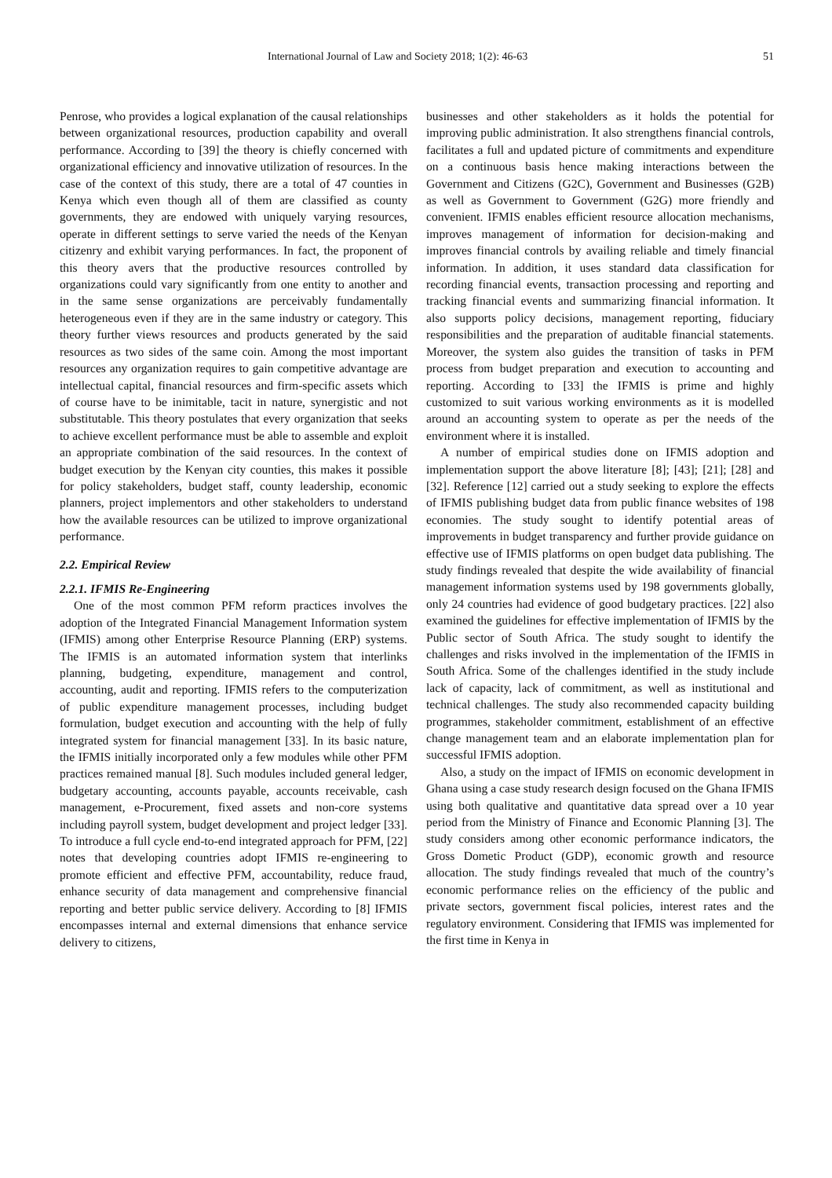International Journal of Law and Society 2018; 1(2): 46-63 51
Penrose, who provides a logical explanation of the causal relationships between organizational resources, production capability and overall performance. According to [39] the theory is chiefly concerned with organizational efficiency and innovative utilization of resources. In the case of the context of this study, there are a total of 47 counties in Kenya which even though all of them are classified as county governments, they are endowed with uniquely varying resources, operate in different settings to serve varied the needs of the Kenyan citizenry and exhibit varying performances. In fact, the proponent of this theory avers that the productive resources controlled by organizations could vary significantly from one entity to another and in the same sense organizations are perceivably fundamentally heterogeneous even if they are in the same industry or category. This theory further views resources and products generated by the said resources as two sides of the same coin. Among the most important resources any organization requires to gain competitive advantage are intellectual capital, financial resources and firm-specific assets which of course have to be inimitable, tacit in nature, synergistic and not substitutable. This theory postulates that every organization that seeks to achieve excellent performance must be able to assemble and exploit an appropriate combination of the said resources. In the context of budget execution by the Kenyan city counties, this makes it possible for policy stakeholders, budget staff, county leadership, economic planners, project implementors and other stakeholders to understand how the available resources can be utilized to improve organizational performance.
2.2. Empirical Review
2.2.1. IFMIS Re-Engineering
One of the most common PFM reform practices involves the adoption of the Integrated Financial Management Information system (IFMIS) among other Enterprise Resource Planning (ERP) systems. The IFMIS is an automated information system that interlinks planning, budgeting, expenditure, management and control, accounting, audit and reporting. IFMIS refers to the computerization of public expenditure management processes, including budget formulation, budget execution and accounting with the help of fully integrated system for financial management [33]. In its basic nature, the IFMIS initially incorporated only a few modules while other PFM practices remained manual [8]. Such modules included general ledger, budgetary accounting, accounts payable, accounts receivable, cash management, e-Procurement, fixed assets and non-core systems including payroll system, budget development and project ledger [33]. To introduce a full cycle end-to-end integrated approach for PFM, [22] notes that developing countries adopt IFMIS re-engineering to promote efficient and effective PFM, accountability, reduce fraud, enhance security of data management and comprehensive financial reporting and better public service delivery. According to [8] IFMIS encompasses internal and external dimensions that enhance service delivery to citizens,
businesses and other stakeholders as it holds the potential for improving public administration. It also strengthens financial controls, facilitates a full and updated picture of commitments and expenditure on a continuous basis hence making interactions between the Government and Citizens (G2C), Government and Businesses (G2B) as well as Government to Government (G2G) more friendly and convenient. IFMIS enables efficient resource allocation mechanisms, improves management of information for decision-making and improves financial controls by availing reliable and timely financial information. In addition, it uses standard data classification for recording financial events, transaction processing and reporting and tracking financial events and summarizing financial information. It also supports policy decisions, management reporting, fiduciary responsibilities and the preparation of auditable financial statements. Moreover, the system also guides the transition of tasks in PFM process from budget preparation and execution to accounting and reporting. According to [33] the IFMIS is prime and highly customized to suit various working environments as it is modelled around an accounting system to operate as per the needs of the environment where it is installed.
A number of empirical studies done on IFMIS adoption and implementation support the above literature [8]; [43]; [21]; [28] and [32]. Reference [12] carried out a study seeking to explore the effects of IFMIS publishing budget data from public finance websites of 198 economies. The study sought to identify potential areas of improvements in budget transparency and further provide guidance on effective use of IFMIS platforms on open budget data publishing. The study findings revealed that despite the wide availability of financial management information systems used by 198 governments globally, only 24 countries had evidence of good budgetary practices. [22] also examined the guidelines for effective implementation of IFMIS by the Public sector of South Africa. The study sought to identify the challenges and risks involved in the implementation of the IFMIS in South Africa. Some of the challenges identified in the study include lack of capacity, lack of commitment, as well as institutional and technical challenges. The study also recommended capacity building programmes, stakeholder commitment, establishment of an effective change management team and an elaborate implementation plan for successful IFMIS adoption.
Also, a study on the impact of IFMIS on economic development in Ghana using a case study research design focused on the Ghana IFMIS using both qualitative and quantitative data spread over a 10 year period from the Ministry of Finance and Economic Planning [3]. The study considers among other economic performance indicators, the Gross Dometic Product (GDP), economic growth and resource allocation. The study findings revealed that much of the country’s economic performance relies on the efficiency of the public and private sectors, government fiscal policies, interest rates and the regulatory environment. Considering that IFMIS was implemented for the first time in Kenya in